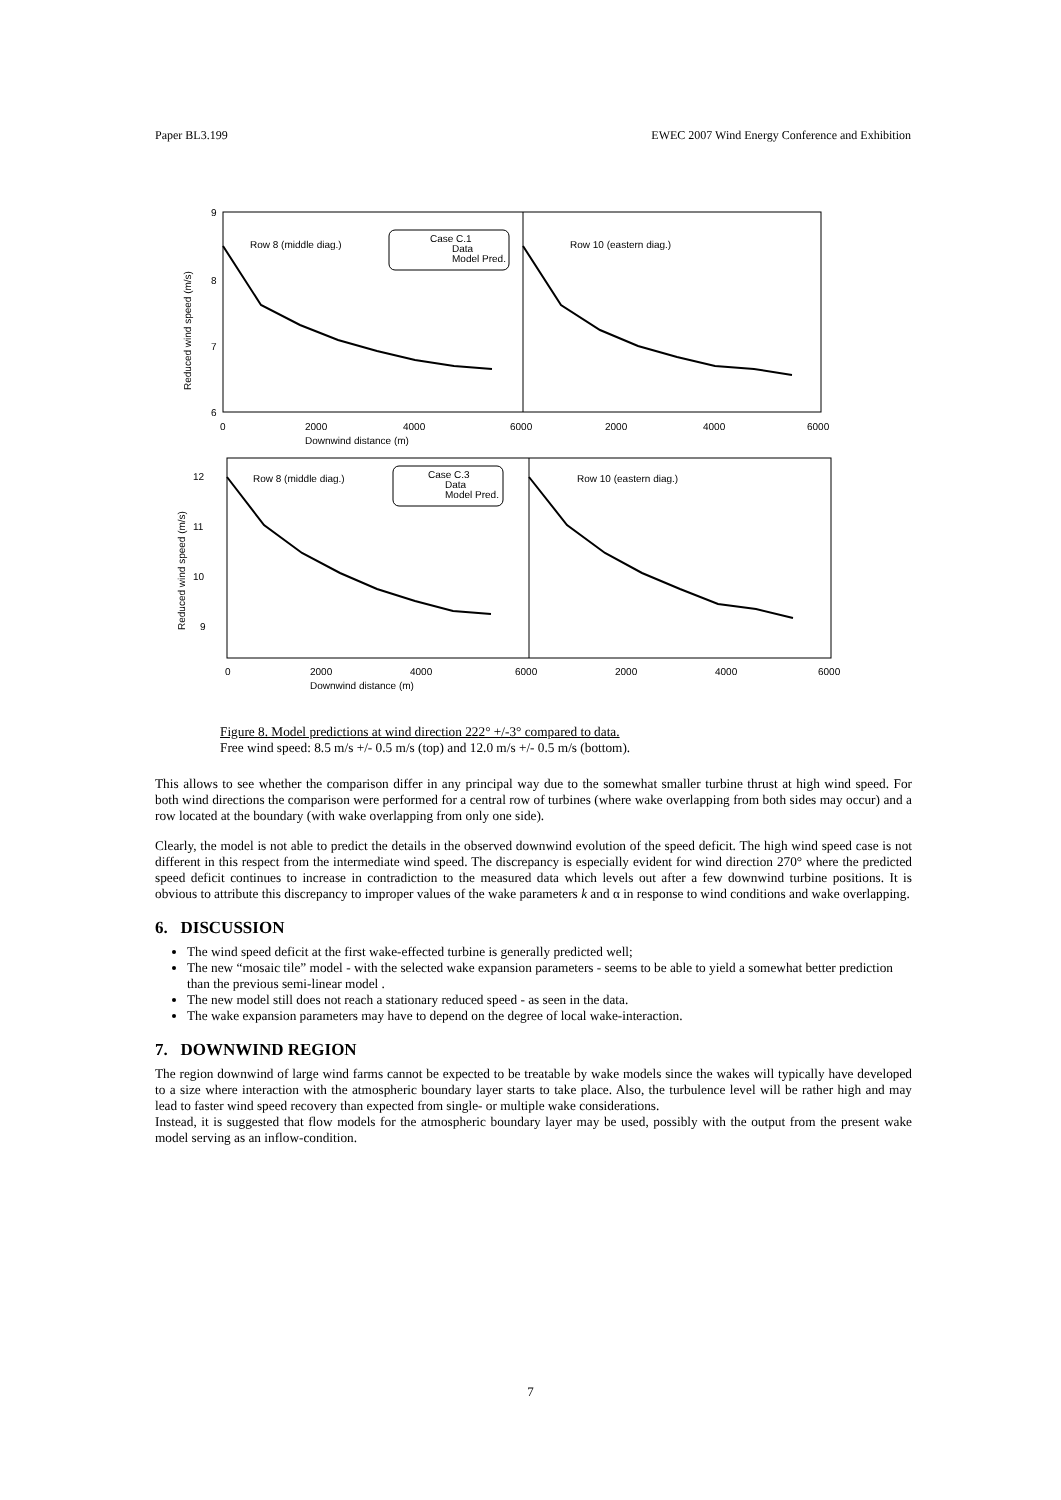Paper BL3.199 EWEC 2007 Wind Energy Conference and Exhibition
9
8
7
6
0
2000
4000
6000
2000
4000
6000
Downwind distance (m)
Row 8 (middle diag.)
Row 10 (eastern diag.)
Case C.1
Data
Model Pred.
12
11
10
9
0
2000
4000
6000
2000
4000
6000
Downwind distance (m)
Row 8 (middle diag.)
Row 10 (eastern diag.)
Case C.3
Data
Model Pred.
Reduced wind speed (m/s)
Reduced wind speed (m/s)
Figure 8. Model predictions at wind direction 222° +/-3° compared to data.
Free wind speed: 8.5 m/s +/- 0.5 m/s (top) and 12.0 m/s +/- 0.5 m/s (bottom).
This allows to see whether the comparison differ in any principal way due to the somewhat smaller turbine thrust at high wind speed. For both wind directions the comparison were performed for a central row of turbines (where wake overlapping from both sides may occur) and a row located at the boundary (with wake overlapping from only one side).
Clearly, the model is not able to predict the details in the observed downwind evolution of the speed deficit. The high wind speed case is not different in this respect from the intermediate wind speed. The discrepancy is especially evident for wind direction 270° where the predicted speed deficit continues to increase in contradiction to the measured data which levels out after a few downwind turbine positions. It is obvious to attribute this discrepancy to improper values of the wake parameters k and α in response to wind conditions and wake overlapping.
6. DISCUSSION
The wind speed deficit at the first wake-effected turbine is generally predicted well;
The new “mosaic tile” model - with the selected wake expansion parameters - seems to be able to yield a somewhat better prediction than the previous semi-linear model .
The new model still does not reach a stationary reduced speed - as seen in the data.
The wake expansion parameters may have to depend on the degree of local wake-interaction.
7. DOWNWIND REGION
The region downwind of large wind farms cannot be expected to be treatable by wake models since the wakes will typically have developed to a size where interaction with the atmospheric boundary layer starts to take place. Also, the turbulence level will be rather high and may lead to faster wind speed recovery than expected from single- or multiple wake considerations.
Instead, it is suggested that flow models for the atmospheric boundary layer may be used, possibly with the output from the present wake model serving as an inflow-condition.
7